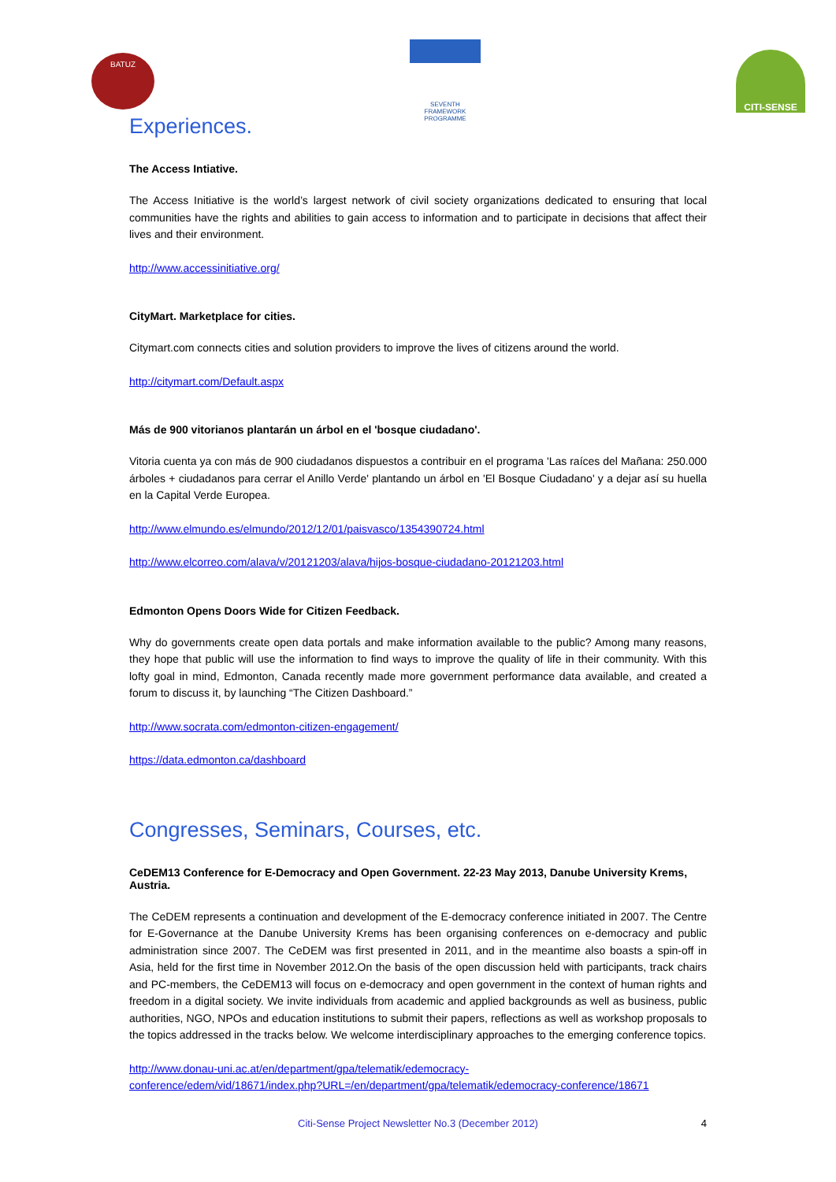BATUZ
SEVENTH FRAMEWORK PROGRAMME
CITI-SENSE
Experiences.
The Access Intiative.
The Access Initiative is the world’s largest network of civil society organizations dedicated to ensuring that local communities have the rights and abilities to gain access to information and to participate in decisions that affect their lives and their environment.
http://www.accessinitiative.org/
CityMart. Marketplace for cities.
Citymart.com connects cities and solution providers to improve the lives of citizens around the world.
http://citymart.com/Default.aspx
Más de 900 vitorianos plantarán un árbol en el 'bosque ciudadano'.
Vitoria cuenta ya con más de 900 ciudadanos dispuestos a contribuir en el programa 'Las raíces del Mañana: 250.000 árboles + ciudadanos para cerrar el Anillo Verde' plantando un árbol en 'El Bosque Ciudadano' y a dejar así su huella en la Capital Verde Europea.
http://www.elmundo.es/elmundo/2012/12/01/paisvasco/1354390724.html
http://www.elcorreo.com/alava/v/20121203/alava/hijos-bosque-ciudadano-20121203.html
Edmonton Opens Doors Wide for Citizen Feedback.
Why do governments create open data portals and make information available to the public? Among many reasons, they hope that public will use the information to find ways to improve the quality of life in their community. With this lofty goal in mind, Edmonton, Canada recently made more government performance data available, and created a forum to discuss it, by launching “The Citizen Dashboard.”
http://www.socrata.com/edmonton-citizen-engagement/
https://data.edmonton.ca/dashboard
Congresses, Seminars, Courses, etc.
CeDEM13 Conference for E-Democracy and Open Government. 22-23 May 2013, Danube University Krems, Austria.
The CeDEM represents a continuation and development of the E-democracy conference initiated in 2007. The Centre for E-Governance at the Danube University Krems has been organising conferences on e-democracy and public administration since 2007. The CeDEM was first presented in 2011, and in the meantime also boasts a spin-off in Asia, held for the first time in November 2012.On the basis of the open discussion held with participants, track chairs and PC-members, the CeDEM13 will focus on e-democracy and open government in the context of human rights and freedom in a digital society. We invite individuals from academic and applied backgrounds as well as business, public authorities, NGO, NPOs and education institutions to submit their papers, reflections as well as workshop proposals to the topics addressed in the tracks below. We welcome interdisciplinary approaches to the emerging conference topics.
http://www.donau-uni.ac.at/en/department/gpa/telematik/edemocracy-
conference/edem/vid/18671/index.php?URL=/en/department/gpa/telematik/edemocracy-conference/18671
Citi-Sense Project Newsletter No.3 (December 2012) 4